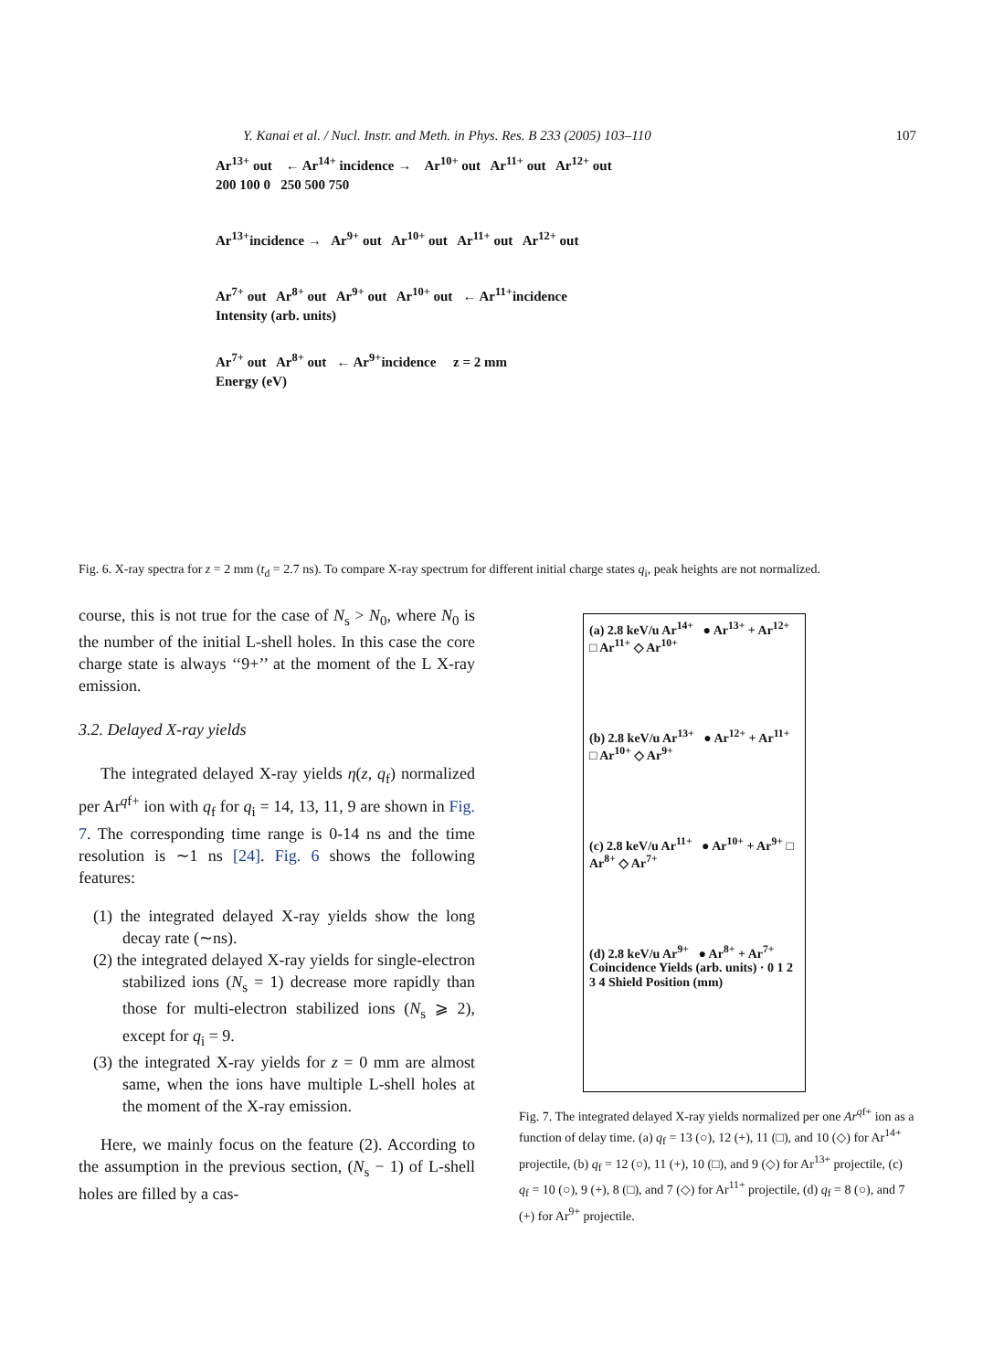Y. Kanai et al. / Nucl. Instr. and Meth. in Phys. Res. B 233 (2005) 103–110 107
Ar<sup>13+</sup> out ← Ar<sup>14+</sup> incidence → Ar<sup>10+</sup> out Ar<sup>11+</sup> out Ar<sup>12+</sup> out
200 100 0 250 500 750
Ar<sup>13+</sup>incidence → Ar<sup>9+</sup> out Ar<sup>10+</sup> out Ar<sup>11+</sup> out Ar<sup>12+</sup> out
Ar<sup>7+</sup> out Ar<sup>8+</sup> out Ar<sup>9+</sup> out Ar<sup>10+</sup> out ← Ar<sup>11+</sup>incidence
Intensity (arb. units)
Ar<sup>7+</sup> out Ar<sup>8+</sup> out ← Ar<sup>9+</sup>incidence z = 2 mm
Energy (eV)
Fig. 6. X-ray spectra for z = 2 mm (t<sub>d</sub> = 2.7 ns). To compare X-ray spectrum for different initial charge states q<sub>i</sub>, peak heights are not normalized.
course, this is not true for the case of N<sub>s</sub> > N<sub>0</sub>, where N<sub>0</sub> is the number of the initial L-shell holes. In this case the core charge state is always ‘‘9+’’ at the moment of the L X-ray emission.
3.2. Delayed X-ray yields
The integrated delayed X-ray yields η(z, q<sub>f</sub>) normalized per Ar<sup>qf+</sup> ion with q<sub>f</sub> for q<sub>i</sub> = 14, 13, 11, 9 are shown in Fig. 7. The corresponding time range is 0-14 ns and the time resolution is ∼1 ns [24]. Fig. 6 shows the following features:
(1) the integrated delayed X-ray yields show the long decay rate (∼ns).
(2) the integrated delayed X-ray yields for single-electron stabilized ions (N<sub>s</sub> = 1) decrease more rapidly than those for multi-electron stabilized ions (N<sub>s</sub> ⩾ 2), except for q<sub>i</sub> = 9.
(3) the integrated X-ray yields for z = 0 mm are almost same, when the ions have multiple L-shell holes at the moment of the X-ray emission.
Here, we mainly focus on the feature (2). According to the assumption in the previous section, (N<sub>s</sub> − 1) of L-shell holes are filled by a cas-
(a) 2.8 keV/u Ar<sup>14+</sup> ● Ar<sup>13+</sup> + Ar<sup>12+</sup> □ Ar<sup>11+</sup> ◇ Ar<sup>10+</sup>
(b) 2.8 keV/u Ar<sup>13+</sup> ● Ar<sup>12+</sup> + Ar<sup>11+</sup> □ Ar<sup>10+</sup> ◇ Ar<sup>9+</sup>
(c) 2.8 keV/u Ar<sup>11+</sup> ● Ar<sup>10+</sup> + Ar<sup>9+</sup> □ Ar<sup>8+</sup> ◇ Ar<sup>7+</sup>
(d) 2.8 keV/u Ar<sup>9+</sup> ● Ar<sup>8+</sup> + Ar<sup>7+</sup>
Coincidence Yields (arb. units) · 0 1 2 3 4 Shield Position (mm)
Fig. 7. The integrated delayed X-ray yields normalized per one Ar<sup>qf+</sup> ion as a function of delay time. (a) q<sub>f</sub> = 13 (○), 12 (+), 11 (□), and 10 (◇) for Ar<sup>14+</sup> projectile, (b) q<sub>f</sub> = 12 (○), 11 (+), 10 (□), and 9 (◇) for Ar<sup>13+</sup> projectile, (c) q<sub>f</sub> = 10 (○), 9 (+), 8 (□), and 7 (◇) for Ar<sup>11+</sup> projectile, (d) q<sub>f</sub> = 8 (○), and 7 (+) for Ar<sup>9+</sup> projectile.